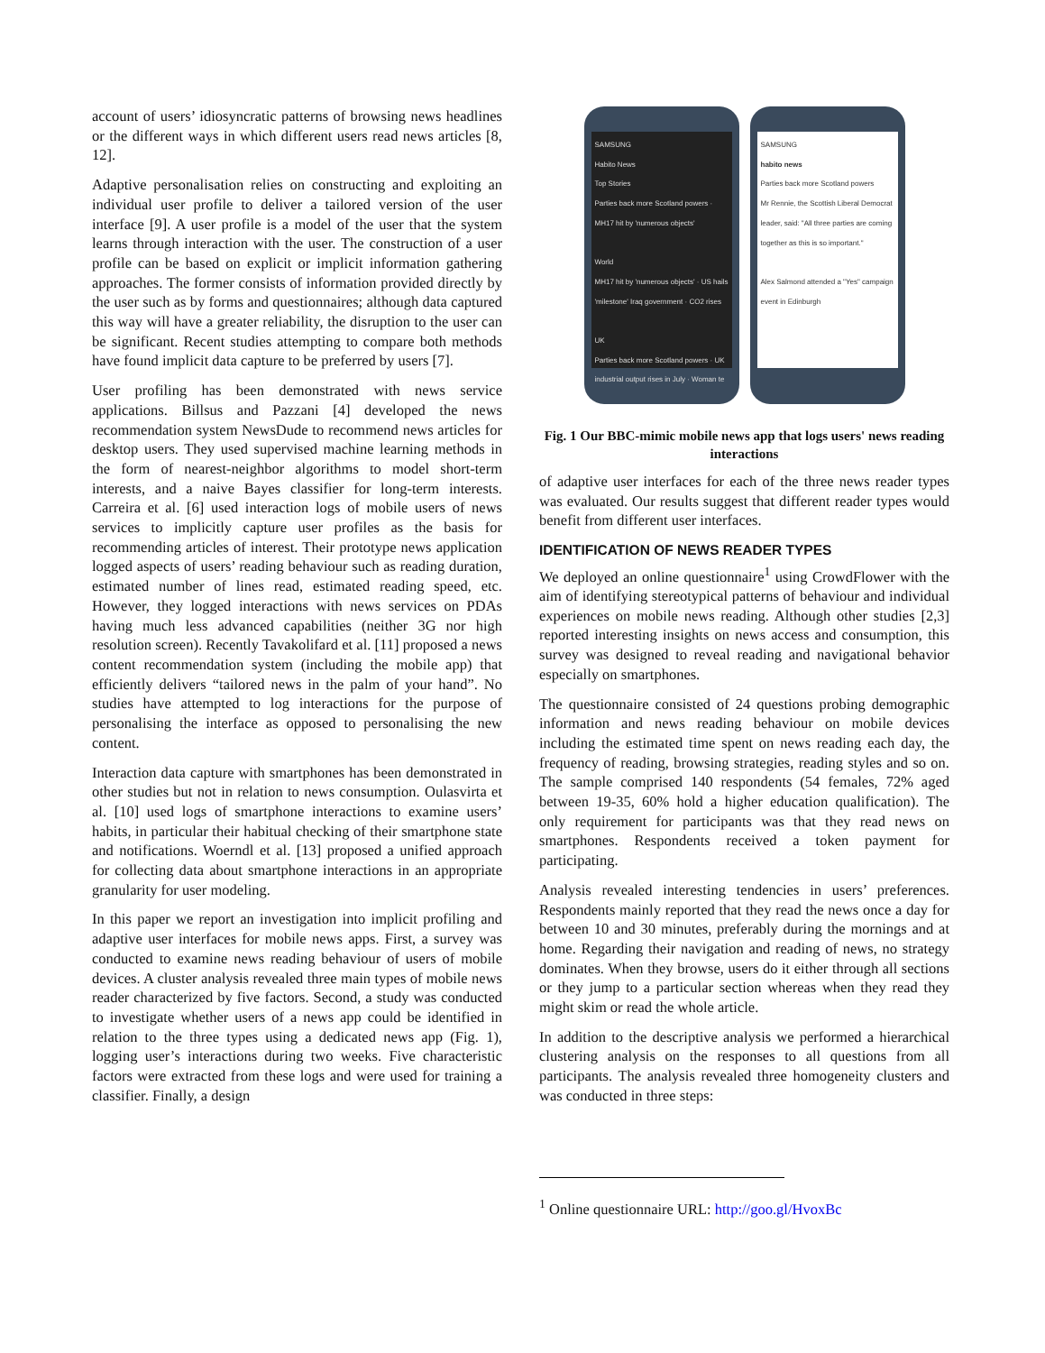account of users’ idiosyncratic patterns of browsing news headlines or the different ways in which different users read news articles [8, 12].
Adaptive personalisation relies on constructing and exploiting an individual user profile to deliver a tailored version of the user interface [9]. A user profile is a model of the user that the system learns through interaction with the user. The construction of a user profile can be based on explicit or implicit information gathering approaches. The former consists of information provided directly by the user such as by forms and questionnaires; although data captured this way will have a greater reliability, the disruption to the user can be significant. Recent studies attempting to compare both methods have found implicit data capture to be preferred by users [7].
User profiling has been demonstrated with news service applications. Billsus and Pazzani [4] developed the news recommendation system NewsDude to recommend news articles for desktop users. They used supervised machine learning methods in the form of nearest-neighbor algorithms to model short-term interests, and a naive Bayes classifier for long-term interests. Carreira et al. [6] used interaction logs of mobile users of news services to implicitly capture user profiles as the basis for recommending articles of interest. Their prototype news application logged aspects of users’ reading behaviour such as reading duration, estimated number of lines read, estimated reading speed, etc. However, they logged interactions with news services on PDAs having much less advanced capabilities (neither 3G nor high resolution screen). Recently Tavakolifard et al. [11] proposed a news content recommendation system (including the mobile app) that efficiently delivers “tailored news in the palm of your hand”. No studies have attempted to log interactions for the purpose of personalising the interface as opposed to personalising the new content.
Interaction data capture with smartphones has been demonstrated in other studies but not in relation to news consumption. Oulasvirta et al. [10] used logs of smartphone interactions to examine users’ habits, in particular their habitual checking of their smartphone state and notifications. Woerndl et al. [13] proposed a unified approach for collecting data about smartphone interactions in an appropriate granularity for user modeling.
In this paper we report an investigation into implicit profiling and adaptive user interfaces for mobile news apps. First, a survey was conducted to examine news reading behaviour of users of mobile devices. A cluster analysis revealed three main types of mobile news reader characterized by five factors. Second, a study was conducted to investigate whether users of a news app could be identified in relation to the three types using a dedicated news app (Fig. 1), logging user’s interactions during two weeks. Five characteristic factors were extracted from these logs and were used for training a classifier. Finally, a design
SAMSUNG
Habito News
Top Stories
Parties back more Scotland powers · MH17 hit by 'numerous objects'
World
MH17 hit by 'numerous objects' · US hails 'milestone' Iraq government · CO2 rises
UK
Parties back more Scotland powers · UK industrial output rises in July · Woman te
SAMSUNG
habito news
Parties back more Scotland powers
Mr Rennie, the Scottish Liberal Democrat leader, said: "All three parties are coming together as this is so important."
Alex Salmond attended a "Yes" campaign event in Edinburgh
Fig. 1 Our BBC-mimic mobile news app that logs users' news reading interactions
of adaptive user interfaces for each of the three news reader types was evaluated. Our results suggest that different reader types would benefit from different user interfaces.
IDENTIFICATION OF NEWS READER TYPES
We deployed an online questionnaire<sup>1</sup> using CrowdFlower with the aim of identifying stereotypical patterns of behaviour and individual experiences on mobile news reading. Although other studies [2,3] reported interesting insights on news access and consumption, this survey was designed to reveal reading and navigational behavior especially on smartphones.
The questionnaire consisted of 24 questions probing demographic information and news reading behaviour on mobile devices including the estimated time spent on news reading each day, the frequency of reading, browsing strategies, reading styles and so on. The sample comprised 140 respondents (54 females, 72% aged between 19-35, 60% hold a higher education qualification). The only requirement for participants was that they read news on smartphones. Respondents received a token payment for participating.
Analysis revealed interesting tendencies in users’ preferences. Respondents mainly reported that they read the news once a day for between 10 and 30 minutes, preferably during the mornings and at home. Regarding their navigation and reading of news, no strategy dominates. When they browse, users do it either through all sections or they jump to a particular section whereas when they read they might skim or read the whole article.
In addition to the descriptive analysis we performed a hierarchical clustering analysis on the responses to all questions from all participants. The analysis revealed three homogeneity clusters and was conducted in three steps:
<sup>1</sup> Online questionnaire URL: http://goo.gl/HvoxBc